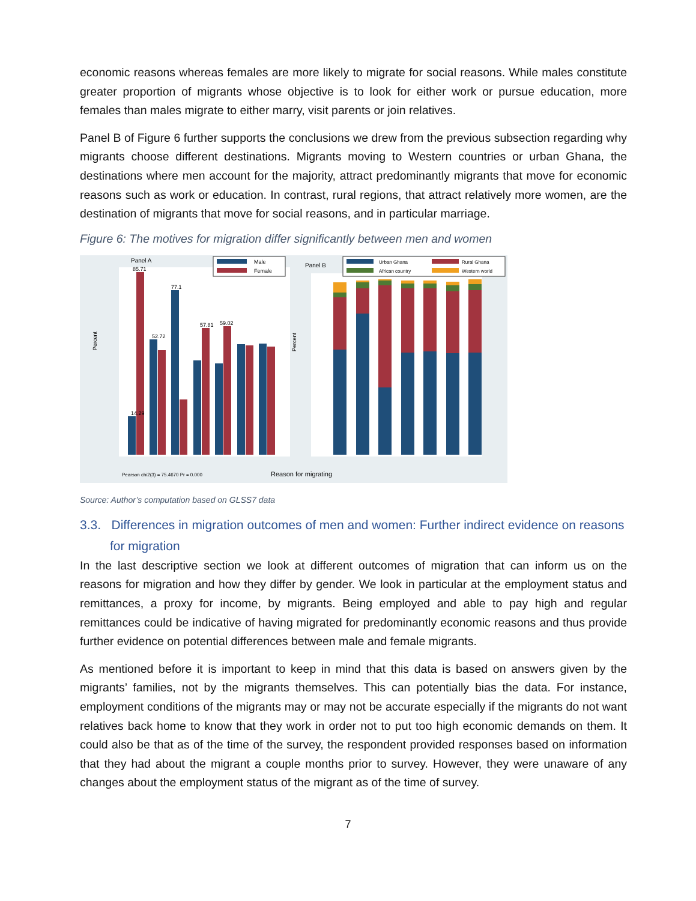economic reasons whereas females are more likely to migrate for social reasons. While males constitute greater proportion of migrants whose objective is to look for either work or pursue education, more females than males migrate to either marry, visit parents or join relatives.
Panel B of Figure 6 further supports the conclusions we drew from the previous subsection regarding why migrants choose different destinations. Migrants moving to Western countries or urban Ghana, the destinations where men account for the majority, attract predominantly migrants that move for economic reasons such as work or education. In contrast, rural regions, that attract relatively more women, are the destination of migrants that move for social reasons, and in particular marriage.
Figure 6: The motives for migration differ significantly between men and women
Panel A
Male
Female
14.29
85.71
52.72
77.1
57.81
59.02
Percent
Pearson chi2(3) = 75.4670 Pr = 0.000
Reason for migrating
Panel B
Urban Ghana
Rural Ghana
African country
Western world
Percent
Source: Author’s computation based on GLSS7 data
3.3. Differences in migration outcomes of men and women: Further indirect evidence on reasons for migration
In the last descriptive section we look at different outcomes of migration that can inform us on the reasons for migration and how they differ by gender. We look in particular at the employment status and remittances, a proxy for income, by migrants. Being employed and able to pay high and regular remittances could be indicative of having migrated for predominantly economic reasons and thus provide further evidence on potential differences between male and female migrants.
As mentioned before it is important to keep in mind that this data is based on answers given by the migrants’ families, not by the migrants themselves. This can potentially bias the data. For instance, employment conditions of the migrants may or may not be accurate especially if the migrants do not want relatives back home to know that they work in order not to put too high economic demands on them. It could also be that as of the time of the survey, the respondent provided responses based on information that they had about the migrant a couple months prior to survey. However, they were unaware of any changes about the employment status of the migrant as of the time of survey.
7